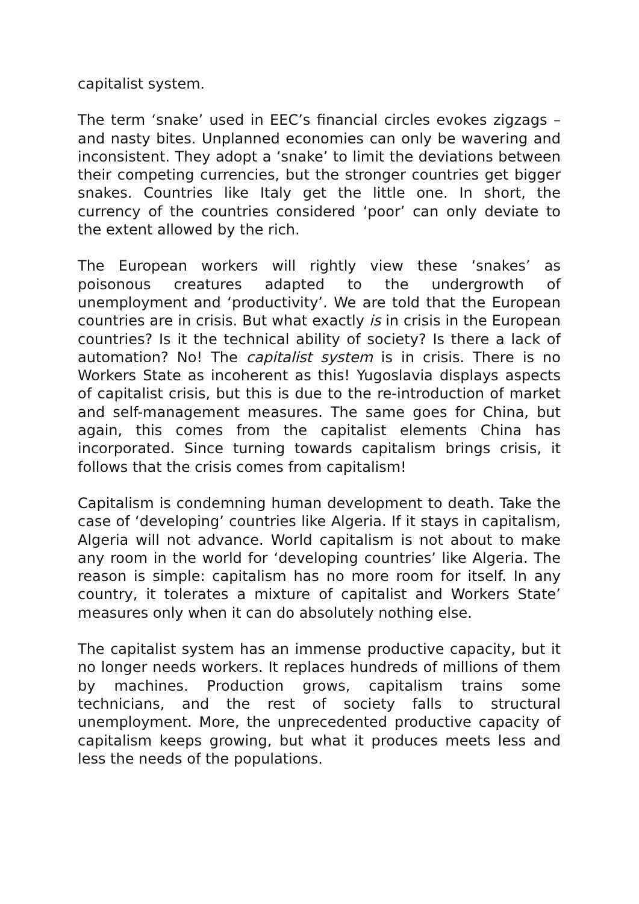capitalist system.
The term ‘snake’ used in EEC’s financial circles evokes zigzags – and nasty bites. Unplanned economies can only be wavering and inconsistent. They adopt a ‘snake’ to limit the deviations between their competing currencies, but the stronger countries get bigger snakes. Countries like Italy get the little one. In short, the currency of the countries considered ‘poor’ can only deviate to the extent allowed by the rich.
The European workers will rightly view these ‘snakes’ as poisonous creatures adapted to the undergrowth of unemployment and ‘productivity’. We are told that the European countries are in crisis. But what exactly is in crisis in the European countries? Is it the technical ability of society? Is there a lack of automation? No! The capitalist system is in crisis. There is no Workers State as incoherent as this! Yugoslavia displays aspects of capitalist crisis, but this is due to the re-introduction of market and self-management measures. The same goes for China, but again, this comes from the capitalist elements China has incorporated. Since turning towards capitalism brings crisis, it follows that the crisis comes from capitalism!
Capitalism is condemning human development to death. Take the case of ‘developing’ countries like Algeria. If it stays in capitalism, Algeria will not advance. World capitalism is not about to make any room in the world for ‘developing countries’ like Algeria. The reason is simple: capitalism has no more room for itself. In any country, it tolerates a mixture of capitalist and Workers State’ measures only when it can do absolutely nothing else.
The capitalist system has an immense productive capacity, but it no longer needs workers. It replaces hundreds of millions of them by machines. Production grows, capitalism trains some technicians, and the rest of society falls to structural unemployment. More, the unprecedented productive capacity of capitalism keeps growing, but what it produces meets less and less the needs of the populations.